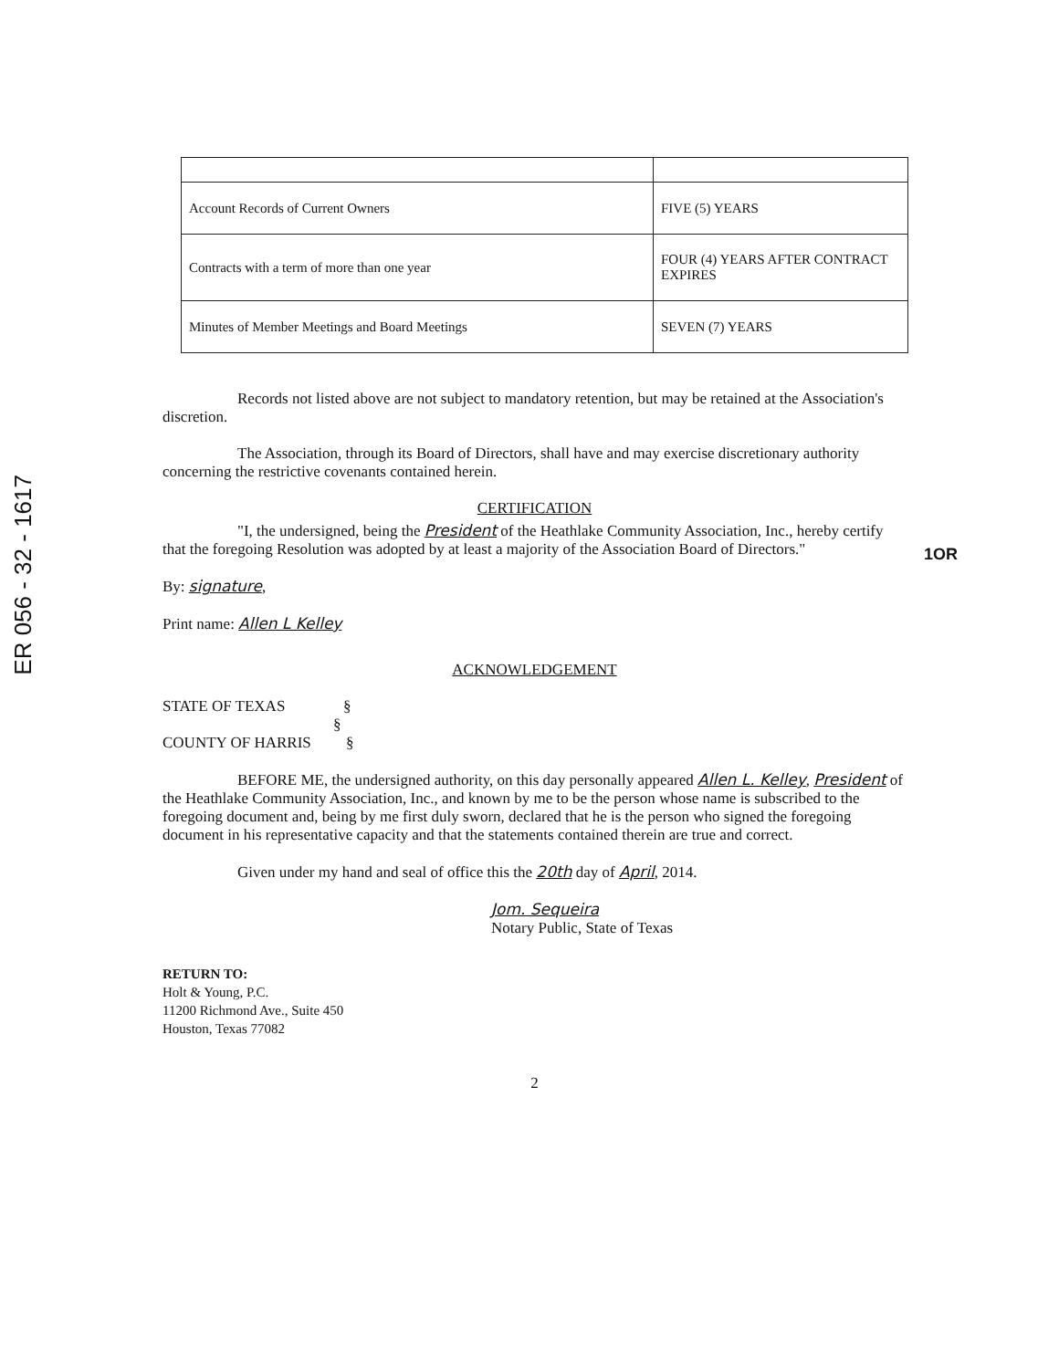ER 056 - 32 - 1617
1OR
| Account Records of Current Owners | FIVE (5) YEARS |
| Contracts with a term of more than one year | FOUR (4) YEARS AFTER CONTRACT EXPIRES |
| Minutes of Member Meetings and Board Meetings | SEVEN (7) YEARS |
Records not listed above are not subject to mandatory retention, but may be retained at the Association's discretion.
The Association, through its Board of Directors, shall have and may exercise discretionary authority concerning the restrictive covenants contained herein.
CERTIFICATION
"I, the undersigned, being the President of the Heathlake Community Association, Inc., hereby certify that the foregoing Resolution was adopted by at least a majority of the Association Board of Directors."
By: signature,
Print name: Allen L Kelley
ACKNOWLEDGEMENT
STATE OF TEXAS §
§
COUNTY OF HARRIS §
BEFORE ME, the undersigned authority, on this day personally appeared Allen L. Kelley, President of the Heathlake Community Association, Inc., and known by me to be the person whose name is subscribed to the foregoing document and, being by me first duly sworn, declared that he is the person who signed the foregoing document in his representative capacity and that the statements contained therein are true and correct.
Given under my hand and seal of office this the 20th day of April, 2014.
Jom. Sequeira
Notary Public, State of Texas
RETURN TO:
Holt & Young, P.C.
11200 Richmond Ave., Suite 450
Houston, Texas 77082
2